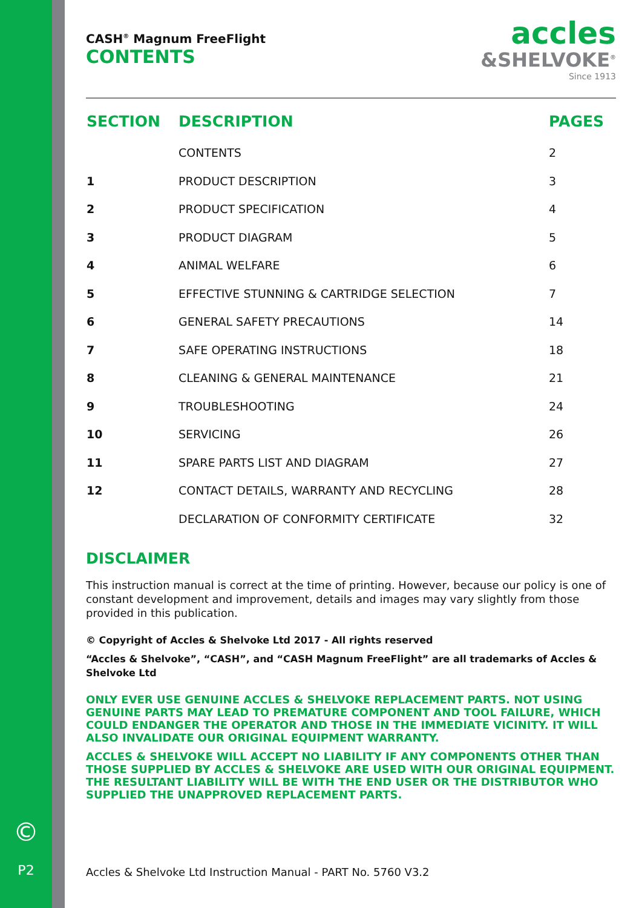©
P2
accles
&SHELVOKE<sup>®</sup>
Since 1913
CASH<sup>®</sup> Magnum FreeFlight
CONTENTS
| SECTION | DESCRIPTION | PAGES |
| --- | --- | --- |
| | CONTENTS | 2 |
| 1 | PRODUCT DESCRIPTION | 3 |
| 2 | PRODUCT SPECIFICATION | 4 |
| 3 | PRODUCT DIAGRAM | 5 |
| 4 | ANIMAL WELFARE | 6 |
| 5 | EFFECTIVE STUNNING & CARTRIDGE SELECTION | 7 |
| 6 | GENERAL SAFETY PRECAUTIONS | 14 |
| 7 | SAFE OPERATING INSTRUCTIONS | 18 |
| 8 | CLEANING & GENERAL MAINTENANCE | 21 |
| 9 | TROUBLESHOOTING | 24 |
| 10 | SERVICING | 26 |
| 11 | SPARE PARTS LIST AND DIAGRAM | 27 |
| 12 | CONTACT DETAILS, WARRANTY AND RECYCLING | 28 |
| | DECLARATION OF CONFORMITY CERTIFICATE | 32 |
DISCLAIMER
This instruction manual is correct at the time of printing. However, because our policy is one of constant development and improvement, details and images may vary slightly from those provided in this publication.
© Copyright of Accles & Shelvoke Ltd 2017 - All rights reserved
“Accles & Shelvoke”, “CASH”, and “CASH Magnum FreeFlight” are all trademarks of Accles & Shelvoke Ltd
ONLY EVER USE GENUINE ACCLES & SHELVOKE REPLACEMENT PARTS. NOT USING GENUINE PARTS MAY LEAD TO PREMATURE COMPONENT AND TOOL FAILURE, WHICH COULD ENDANGER THE OPERATOR AND THOSE IN THE IMMEDIATE VICINITY. IT WILL ALSO INVALIDATE OUR ORIGINAL EQUIPMENT WARRANTY.
ACCLES & SHELVOKE WILL ACCEPT NO LIABILITY IF ANY COMPONENTS OTHER THAN THOSE SUPPLIED BY ACCLES & SHELVOKE ARE USED WITH OUR ORIGINAL EQUIPMENT. THE RESULTANT LIABILITY WILL BE WITH THE END USER OR THE DISTRIBUTOR WHO SUPPLIED THE UNAPPROVED REPLACEMENT PARTS.
Accles & Shelvoke Ltd Instruction Manual - PART No. 5760 V3.2